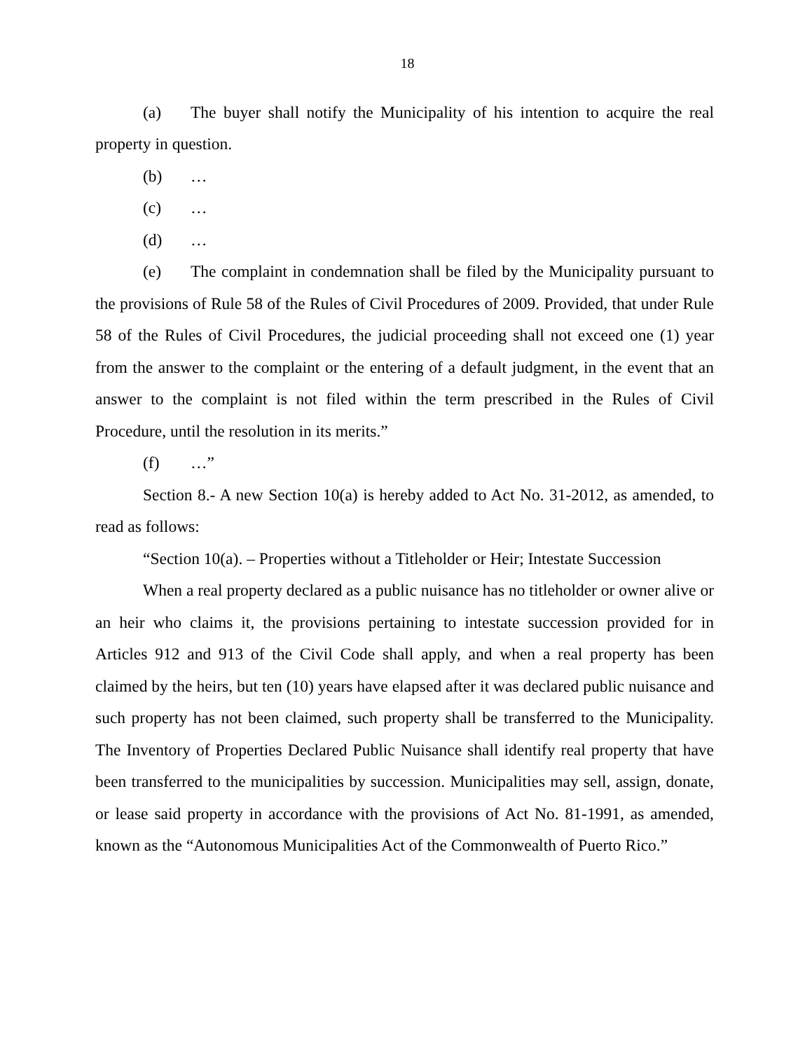18
(a) The buyer shall notify the Municipality of his intention to acquire the real property in question.
(b) …
(c) …
(d) …
(e) The complaint in condemnation shall be filed by the Municipality pursuant to the provisions of Rule 58 of the Rules of Civil Procedures of 2009. Provided, that under Rule 58 of the Rules of Civil Procedures, the judicial proceeding shall not exceed one (1) year from the answer to the complaint or the entering of a default judgment, in the event that an answer to the complaint is not filed within the term prescribed in the Rules of Civil Procedure, until the resolution in its merits.”
(f) …”
Section 8.- A new Section 10(a) is hereby added to Act No. 31-2012, as amended, to read as follows:
“Section 10(a). – Properties without a Titleholder or Heir; Intestate Succession
When a real property declared as a public nuisance has no titleholder or owner alive or an heir who claims it, the provisions pertaining to intestate succession provided for in Articles 912 and 913 of the Civil Code shall apply, and when a real property has been claimed by the heirs, but ten (10) years have elapsed after it was declared public nuisance and such property has not been claimed, such property shall be transferred to the Municipality. The Inventory of Properties Declared Public Nuisance shall identify real property that have been transferred to the municipalities by succession. Municipalities may sell, assign, donate, or lease said property in accordance with the provisions of Act No. 81-1991, as amended, known as the “Autonomous Municipalities Act of the Commonwealth of Puerto Rico.”